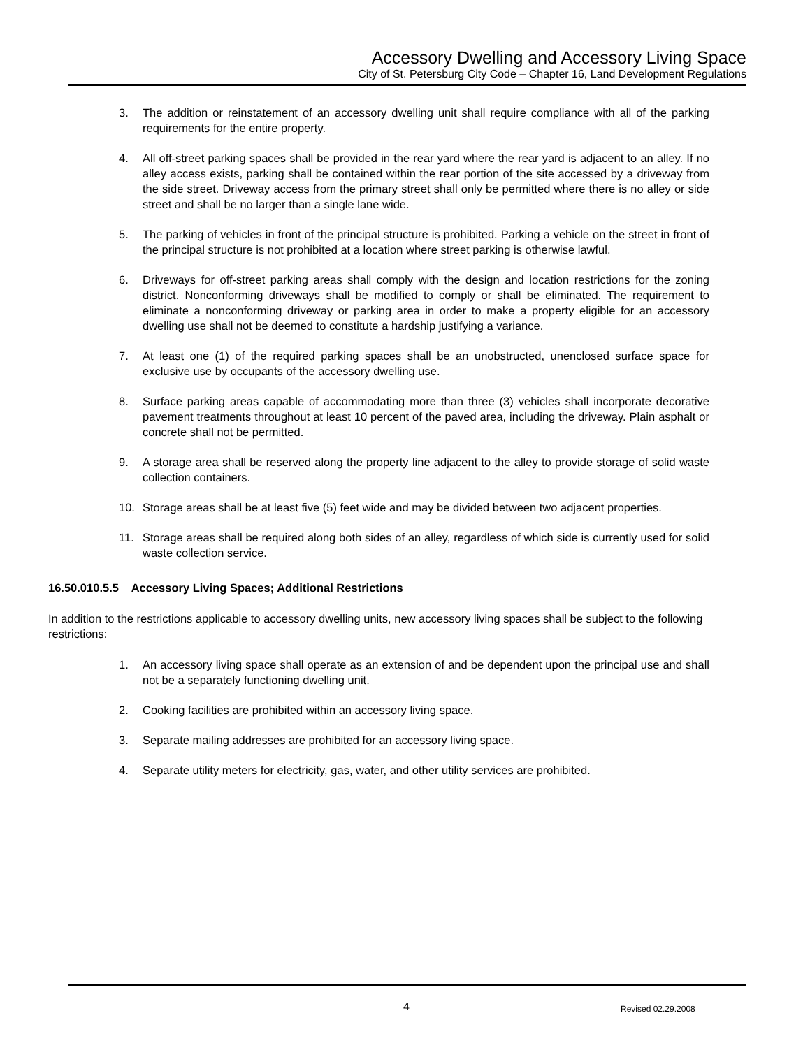Accessory Dwelling and Accessory Living Space
City of St. Petersburg City Code – Chapter 16, Land Development Regulations
3. The addition or reinstatement of an accessory dwelling unit shall require compliance with all of the parking requirements for the entire property.
4. All off-street parking spaces shall be provided in the rear yard where the rear yard is adjacent to an alley. If no alley access exists, parking shall be contained within the rear portion of the site accessed by a driveway from the side street. Driveway access from the primary street shall only be permitted where there is no alley or side street and shall be no larger than a single lane wide.
5. The parking of vehicles in front of the principal structure is prohibited. Parking a vehicle on the street in front of the principal structure is not prohibited at a location where street parking is otherwise lawful.
6. Driveways for off-street parking areas shall comply with the design and location restrictions for the zoning district. Nonconforming driveways shall be modified to comply or shall be eliminated. The requirement to eliminate a nonconforming driveway or parking area in order to make a property eligible for an accessory dwelling use shall not be deemed to constitute a hardship justifying a variance.
7. At least one (1) of the required parking spaces shall be an unobstructed, unenclosed surface space for exclusive use by occupants of the accessory dwelling use.
8. Surface parking areas capable of accommodating more than three (3) vehicles shall incorporate decorative pavement treatments throughout at least 10 percent of the paved area, including the driveway. Plain asphalt or concrete shall not be permitted.
9. A storage area shall be reserved along the property line adjacent to the alley to provide storage of solid waste collection containers.
10. Storage areas shall be at least five (5) feet wide and may be divided between two adjacent properties.
11. Storage areas shall be required along both sides of an alley, regardless of which side is currently used for solid waste collection service.
16.50.010.5.5 Accessory Living Spaces; Additional Restrictions
In addition to the restrictions applicable to accessory dwelling units, new accessory living spaces shall be subject to the following restrictions:
1. An accessory living space shall operate as an extension of and be dependent upon the principal use and shall not be a separately functioning dwelling unit.
2. Cooking facilities are prohibited within an accessory living space.
3. Separate mailing addresses are prohibited for an accessory living space.
4. Separate utility meters for electricity, gas, water, and other utility services are prohibited.
4 Revised 02.29.2008